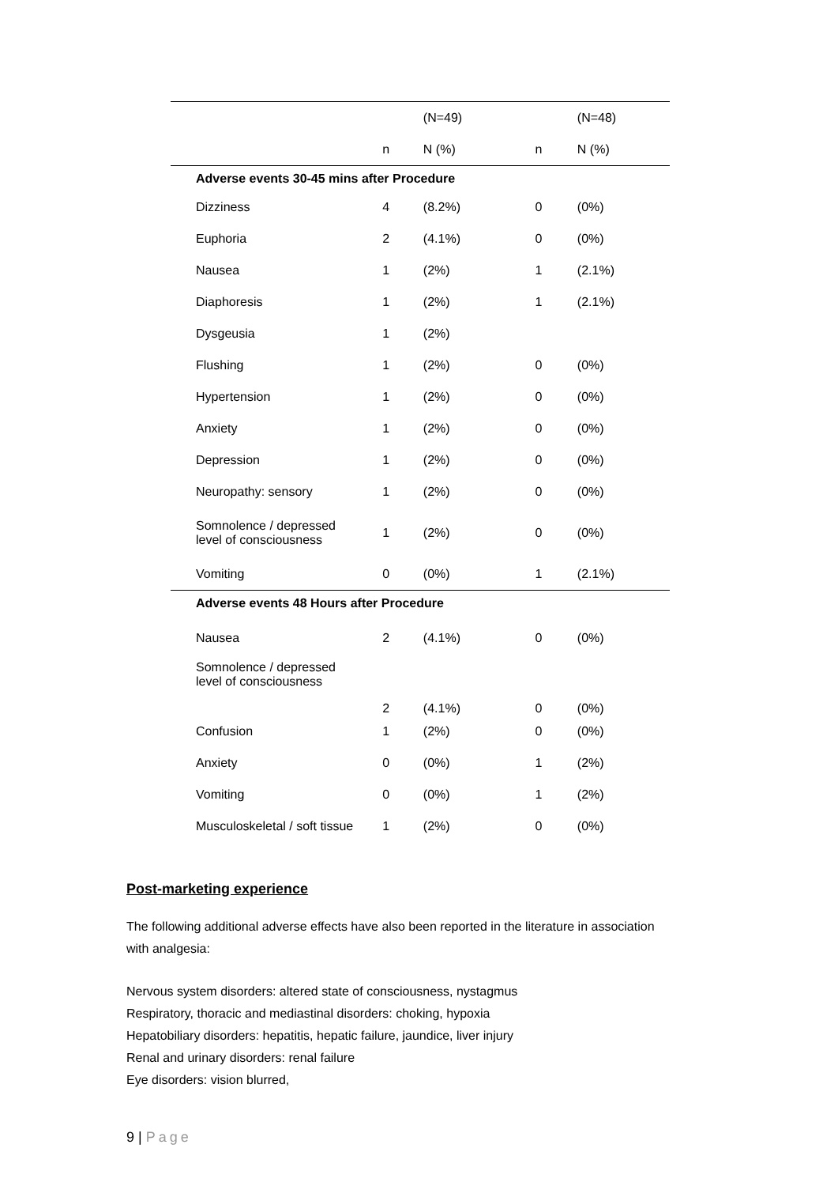| | | (N=49) | | (N=48) |
| --- | --- | --- | --- | --- |
| | n | N (%) | n | N (%) |
| Adverse events 30-45 mins after Procedure | | | | |
| Dizziness | 4 | (8.2%) | 0 | (0%) |
| Euphoria | 2 | (4.1%) | 0 | (0%) |
| Nausea | 1 | (2%) | 1 | (2.1%) |
| Diaphoresis | 1 | (2%) | 1 | (2.1%) |
| Dysgeusia | 1 | (2%) | | |
| Flushing | 1 | (2%) | 0 | (0%) |
| Hypertension | 1 | (2%) | 0 | (0%) |
| Anxiety | 1 | (2%) | 0 | (0%) |
| Depression | 1 | (2%) | 0 | (0%) |
| Neuropathy: sensory | 1 | (2%) | 0 | (0%) |
| Somnolence / depressed level of consciousness | 1 | (2%) | 0 | (0%) |
| Vomiting | 0 | (0%) | 1 | (2.1%) |
| Adverse events 48 Hours after Procedure | | | | |
| Nausea | 2 | (4.1%) | 0 | (0%) |
| Somnolence / depressed level of consciousness | 2 | (4.1%) | 0 | (0%) |
| Confusion | 1 | (2%) | 0 | (0%) |
| Anxiety | 0 | (0%) | 1 | (2%) |
| Vomiting | 0 | (0%) | 1 | (2%) |
| Musculoskeletal / soft tissue | 1 | (2%) | 0 | (0%) |
Post-marketing experience
The following additional adverse effects have also been reported in the literature in association with analgesia:
Nervous system disorders: altered state of consciousness, nystagmus
Respiratory, thoracic and mediastinal disorders: choking, hypoxia
Hepatobiliary disorders: hepatitis, hepatic failure, jaundice, liver injury
Renal and urinary disorders: renal failure
Eye disorders: vision blurred,
9 | Page